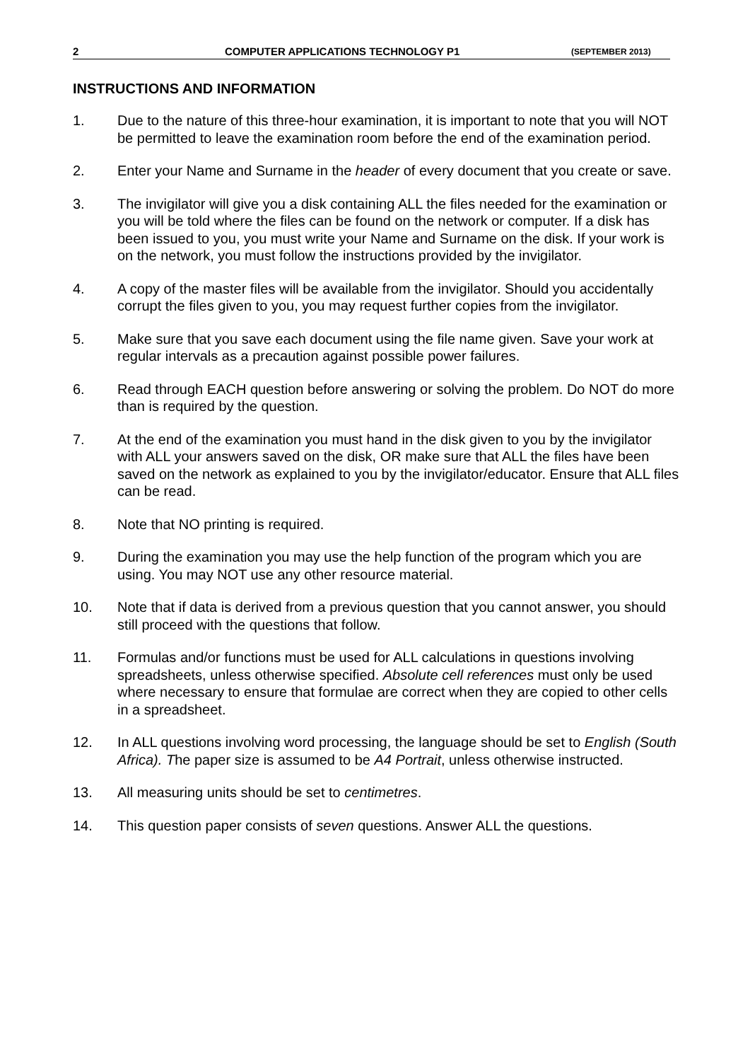2 COMPUTER APPLICATIONS TECHNOLOGY P1 (SEPTEMBER 2013)
INSTRUCTIONS AND INFORMATION
1. Due to the nature of this three-hour examination, it is important to note that you will NOT be permitted to leave the examination room before the end of the examination period.
2. Enter your Name and Surname in the header of every document that you create or save.
3. The invigilator will give you a disk containing ALL the files needed for the examination or you will be told where the files can be found on the network or computer. If a disk has been issued to you, you must write your Name and Surname on the disk. If your work is on the network, you must follow the instructions provided by the invigilator.
4. A copy of the master files will be available from the invigilator. Should you accidentally corrupt the files given to you, you may request further copies from the invigilator.
5. Make sure that you save each document using the file name given. Save your work at regular intervals as a precaution against possible power failures.
6. Read through EACH question before answering or solving the problem. Do NOT do more than is required by the question.
7. At the end of the examination you must hand in the disk given to you by the invigilator with ALL your answers saved on the disk, OR make sure that ALL the files have been saved on the network as explained to you by the invigilator/educator. Ensure that ALL files can be read.
8. Note that NO printing is required.
9. During the examination you may use the help function of the program which you are using. You may NOT use any other resource material.
10. Note that if data is derived from a previous question that you cannot answer, you should still proceed with the questions that follow.
11. Formulas and/or functions must be used for ALL calculations in questions involving spreadsheets, unless otherwise specified. Absolute cell references must only be used where necessary to ensure that formulae are correct when they are copied to other cells in a spreadsheet.
12. In ALL questions involving word processing, the language should be set to English (South Africa). The paper size is assumed to be A4 Portrait, unless otherwise instructed.
13. All measuring units should be set to centimetres.
14. This question paper consists of seven questions. Answer ALL the questions.